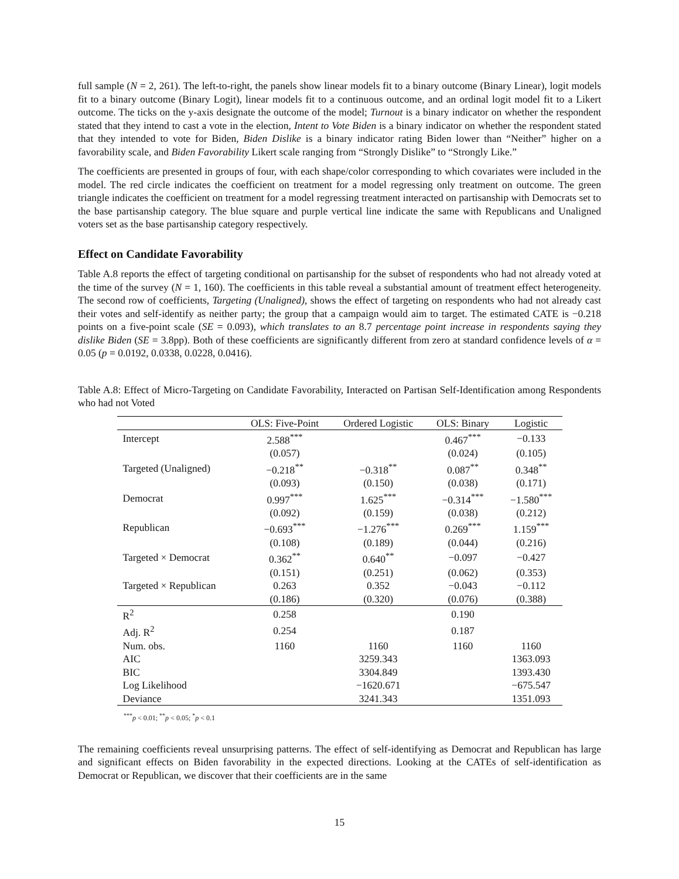full sample (N = 2, 261). The left-to-right, the panels show linear models fit to a binary outcome (Binary Linear), logit models fit to a binary outcome (Binary Logit), linear models fit to a continuous outcome, and an ordinal logit model fit to a Likert outcome. The ticks on the y-axis designate the outcome of the model; Turnout is a binary indicator on whether the respondent stated that they intend to cast a vote in the election, Intent to Vote Biden is a binary indicator on whether the respondent stated that they intended to vote for Biden, Biden Dislike is a binary indicator rating Biden lower than “Neither” higher on a favorability scale, and Biden Favorability Likert scale ranging from “Strongly Dislike” to “Strongly Like.”
The coefficients are presented in groups of four, with each shape/color corresponding to which covariates were included in the model. The red circle indicates the coefficient on treatment for a model regressing only treatment on outcome. The green triangle indicates the coefficient on treatment for a model regressing treatment interacted on partisanship with Democrats set to the base partisanship category. The blue square and purple vertical line indicate the same with Republicans and Unaligned voters set as the base partisanship category respectively.
Effect on Candidate Favorability
Table A.8 reports the effect of targeting conditional on partisanship for the subset of respondents who had not already voted at the time of the survey (N = 1, 160). The coefficients in this table reveal a substantial amount of treatment effect heterogeneity. The second row of coefficients, Targeting (Unaligned), shows the effect of targeting on respondents who had not already cast their votes and self-identify as neither party; the group that a campaign would aim to target. The estimated CATE is −0.218 points on a five-point scale (SE = 0.093), which translates to an 8.7 percentage point increase in respondents saying they dislike Biden (SE = 3.8pp). Both of these coefficients are significantly different from zero at standard confidence levels of α = 0.05 (p = 0.0192, 0.0338, 0.0228, 0.0416).
Table A.8: Effect of Micro-Targeting on Candidate Favorability, Interacted on Partisan Self-Identification among Respondents who had not Voted
| | OLS: Five-Point | Ordered Logistic | OLS: Binary | Logistic |
| --- | --- | --- | --- | --- |
| Intercept | 2.588<sup>***</sup> | | 0.467<sup>***</sup> | −0.133 |
| | (0.057) | | (0.024) | (0.105) |
| Targeted (Unaligned) | −0.218<sup>**</sup> | −0.318<sup>**</sup> | 0.087<sup>**</sup> | 0.348<sup>**</sup> |
| | (0.093) | (0.150) | (0.038) | (0.171) |
| Democrat | 0.997<sup>***</sup> | 1.625<sup>***</sup> | −0.314<sup>***</sup> | −1.580<sup>***</sup> |
| | (0.092) | (0.159) | (0.038) | (0.212) |
| Republican | −0.693<sup>***</sup> | −1.276<sup>***</sup> | 0.269<sup>***</sup> | 1.159<sup>***</sup> |
| | (0.108) | (0.189) | (0.044) | (0.216) |
| Targeted × Democrat | 0.362<sup>**</sup> | 0.640<sup>**</sup> | −0.097 | −0.427 |
| | (0.151) | (0.251) | (0.062) | (0.353) |
| Targeted × Republican | 0.263 | 0.352 | −0.043 | −0.112 |
| | (0.186) | (0.320) | (0.076) | (0.388) |
| R<sup>2</sup> | 0.258 | | 0.190 | |
| Adj. R<sup>2</sup> | 0.254 | | 0.187 | |
| Num. obs. | 1160 | 1160 | 1160 | 1160 |
| AIC | | 3259.343 | | 1363.093 |
| BIC | | 3304.849 | | 1393.430 |
| Log Likelihood | | −1620.671 | | −675.547 |
| Deviance | | 3241.343 | | 1351.093 |
<sup>***</sup> p < 0.01; <sup>**</sup>p < 0.05; <sup>*</sup>p < 0.1
The remaining coefficients reveal unsurprising patterns. The effect of self-identifying as Democrat and Republican has large and significant effects on Biden favorability in the expected directions. Looking at the CATEs of self-identification as Democrat or Republican, we discover that their coefficients are in the same
15